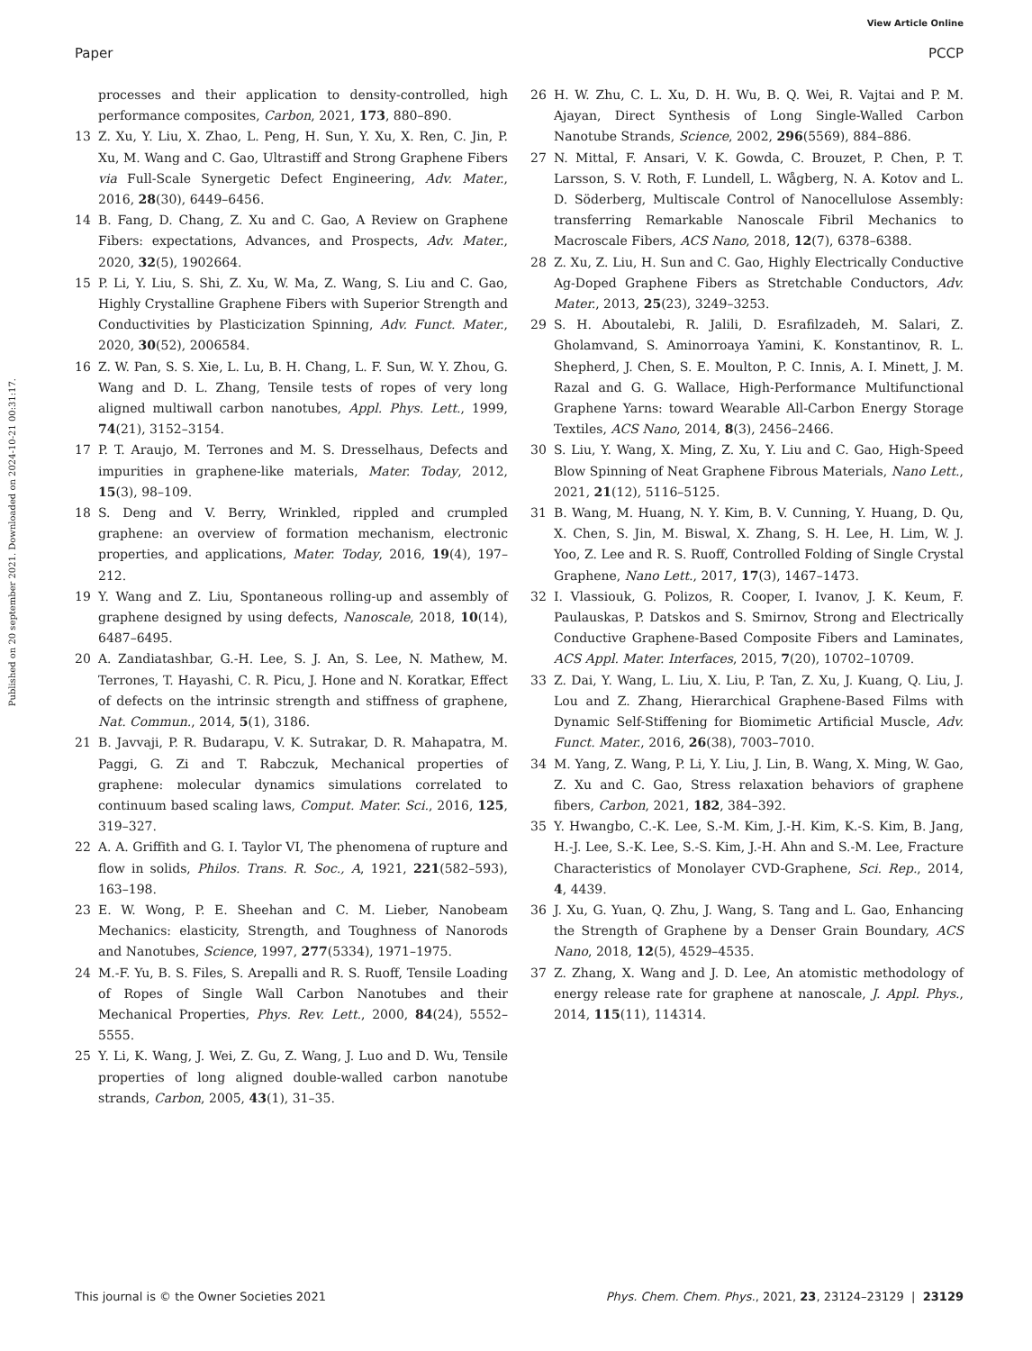View Article Online
Paper PCCP
Published on 20 september 2021. Downloaded on 2024-10-21 00:31:17.
processes and their application to density-controlled, high performance composites, Carbon, 2021, 173, 880–890.
13 Z. Xu, Y. Liu, X. Zhao, L. Peng, H. Sun, Y. Xu, X. Ren, C. Jin, P. Xu, M. Wang and C. Gao, Ultrastiff and Strong Graphene Fibers via Full-Scale Synergetic Defect Engineering, Adv. Mater., 2016, 28(30), 6449–6456.
14 B. Fang, D. Chang, Z. Xu and C. Gao, A Review on Graphene Fibers: expectations, Advances, and Prospects, Adv. Mater., 2020, 32(5), 1902664.
15 P. Li, Y. Liu, S. Shi, Z. Xu, W. Ma, Z. Wang, S. Liu and C. Gao, Highly Crystalline Graphene Fibers with Superior Strength and Conductivities by Plasticization Spinning, Adv. Funct. Mater., 2020, 30(52), 2006584.
16 Z. W. Pan, S. S. Xie, L. Lu, B. H. Chang, L. F. Sun, W. Y. Zhou, G. Wang and D. L. Zhang, Tensile tests of ropes of very long aligned multiwall carbon nanotubes, Appl. Phys. Lett., 1999, 74(21), 3152–3154.
17 P. T. Araujo, M. Terrones and M. S. Dresselhaus, Defects and impurities in graphene-like materials, Mater. Today, 2012, 15(3), 98–109.
18 S. Deng and V. Berry, Wrinkled, rippled and crumpled graphene: an overview of formation mechanism, electronic properties, and applications, Mater. Today, 2016, 19(4), 197–212.
19 Y. Wang and Z. Liu, Spontaneous rolling-up and assembly of graphene designed by using defects, Nanoscale, 2018, 10(14), 6487–6495.
20 A. Zandiatashbar, G.-H. Lee, S. J. An, S. Lee, N. Mathew, M. Terrones, T. Hayashi, C. R. Picu, J. Hone and N. Koratkar, Effect of defects on the intrinsic strength and stiffness of graphene, Nat. Commun., 2014, 5(1), 3186.
21 B. Javvaji, P. R. Budarapu, V. K. Sutrakar, D. R. Mahapatra, M. Paggi, G. Zi and T. Rabczuk, Mechanical properties of graphene: molecular dynamics simulations correlated to continuum based scaling laws, Comput. Mater. Sci., 2016, 125, 319–327.
22 A. A. Griffith and G. I. Taylor VI, The phenomena of rupture and flow in solids, Philos. Trans. R. Soc., A, 1921, 221(582–593), 163–198.
23 E. W. Wong, P. E. Sheehan and C. M. Lieber, Nanobeam Mechanics: elasticity, Strength, and Toughness of Nanorods and Nanotubes, Science, 1997, 277(5334), 1971–1975.
24 M.-F. Yu, B. S. Files, S. Arepalli and R. S. Ruoff, Tensile Loading of Ropes of Single Wall Carbon Nanotubes and their Mechanical Properties, Phys. Rev. Lett., 2000, 84(24), 5552–5555.
25 Y. Li, K. Wang, J. Wei, Z. Gu, Z. Wang, J. Luo and D. Wu, Tensile properties of long aligned double-walled carbon nanotube strands, Carbon, 2005, 43(1), 31–35.
26 H. W. Zhu, C. L. Xu, D. H. Wu, B. Q. Wei, R. Vajtai and P. M. Ajayan, Direct Synthesis of Long Single-Walled Carbon Nanotube Strands, Science, 2002, 296(5569), 884–886.
27 N. Mittal, F. Ansari, V. K. Gowda, C. Brouzet, P. Chen, P. T. Larsson, S. V. Roth, F. Lundell, L. Wågberg, N. A. Kotov and L. D. Söderberg, Multiscale Control of Nanocellulose Assembly: transferring Remarkable Nanoscale Fibril Mechanics to Macroscale Fibers, ACS Nano, 2018, 12(7), 6378–6388.
28 Z. Xu, Z. Liu, H. Sun and C. Gao, Highly Electrically Conductive Ag-Doped Graphene Fibers as Stretchable Conductors, Adv. Mater., 2013, 25(23), 3249–3253.
29 S. H. Aboutalebi, R. Jalili, D. Esrafilzadeh, M. Salari, Z. Gholamvand, S. Aminorroaya Yamini, K. Konstantinov, R. L. Shepherd, J. Chen, S. E. Moulton, P. C. Innis, A. I. Minett, J. M. Razal and G. G. Wallace, High-Performance Multifunctional Graphene Yarns: toward Wearable All-Carbon Energy Storage Textiles, ACS Nano, 2014, 8(3), 2456–2466.
30 S. Liu, Y. Wang, X. Ming, Z. Xu, Y. Liu and C. Gao, High-Speed Blow Spinning of Neat Graphene Fibrous Materials, Nano Lett., 2021, 21(12), 5116–5125.
31 B. Wang, M. Huang, N. Y. Kim, B. V. Cunning, Y. Huang, D. Qu, X. Chen, S. Jin, M. Biswal, X. Zhang, S. H. Lee, H. Lim, W. J. Yoo, Z. Lee and R. S. Ruoff, Controlled Folding of Single Crystal Graphene, Nano Lett., 2017, 17(3), 1467–1473.
32 I. Vlassiouk, G. Polizos, R. Cooper, I. Ivanov, J. K. Keum, F. Paulauskas, P. Datskos and S. Smirnov, Strong and Electrically Conductive Graphene-Based Composite Fibers and Laminates, ACS Appl. Mater. Interfaces, 2015, 7(20), 10702–10709.
33 Z. Dai, Y. Wang, L. Liu, X. Liu, P. Tan, Z. Xu, J. Kuang, Q. Liu, J. Lou and Z. Zhang, Hierarchical Graphene-Based Films with Dynamic Self-Stiffening for Biomimetic Artificial Muscle, Adv. Funct. Mater., 2016, 26(38), 7003–7010.
34 M. Yang, Z. Wang, P. Li, Y. Liu, J. Lin, B. Wang, X. Ming, W. Gao, Z. Xu and C. Gao, Stress relaxation behaviors of graphene fibers, Carbon, 2021, 182, 384–392.
35 Y. Hwangbo, C.-K. Lee, S.-M. Kim, J.-H. Kim, K.-S. Kim, B. Jang, H.-J. Lee, S.-K. Lee, S.-S. Kim, J.-H. Ahn and S.-M. Lee, Fracture Characteristics of Monolayer CVD-Graphene, Sci. Rep., 2014, 4, 4439.
36 J. Xu, G. Yuan, Q. Zhu, J. Wang, S. Tang and L. Gao, Enhancing the Strength of Graphene by a Denser Grain Boundary, ACS Nano, 2018, 12(5), 4529–4535.
37 Z. Zhang, X. Wang and J. D. Lee, An atomistic methodology of energy release rate for graphene at nanoscale, J. Appl. Phys., 2014, 115(11), 114314.
This journal is © the Owner Societies 2021 Phys. Chem. Chem. Phys., 2021, 23, 23124–23129 | 23129